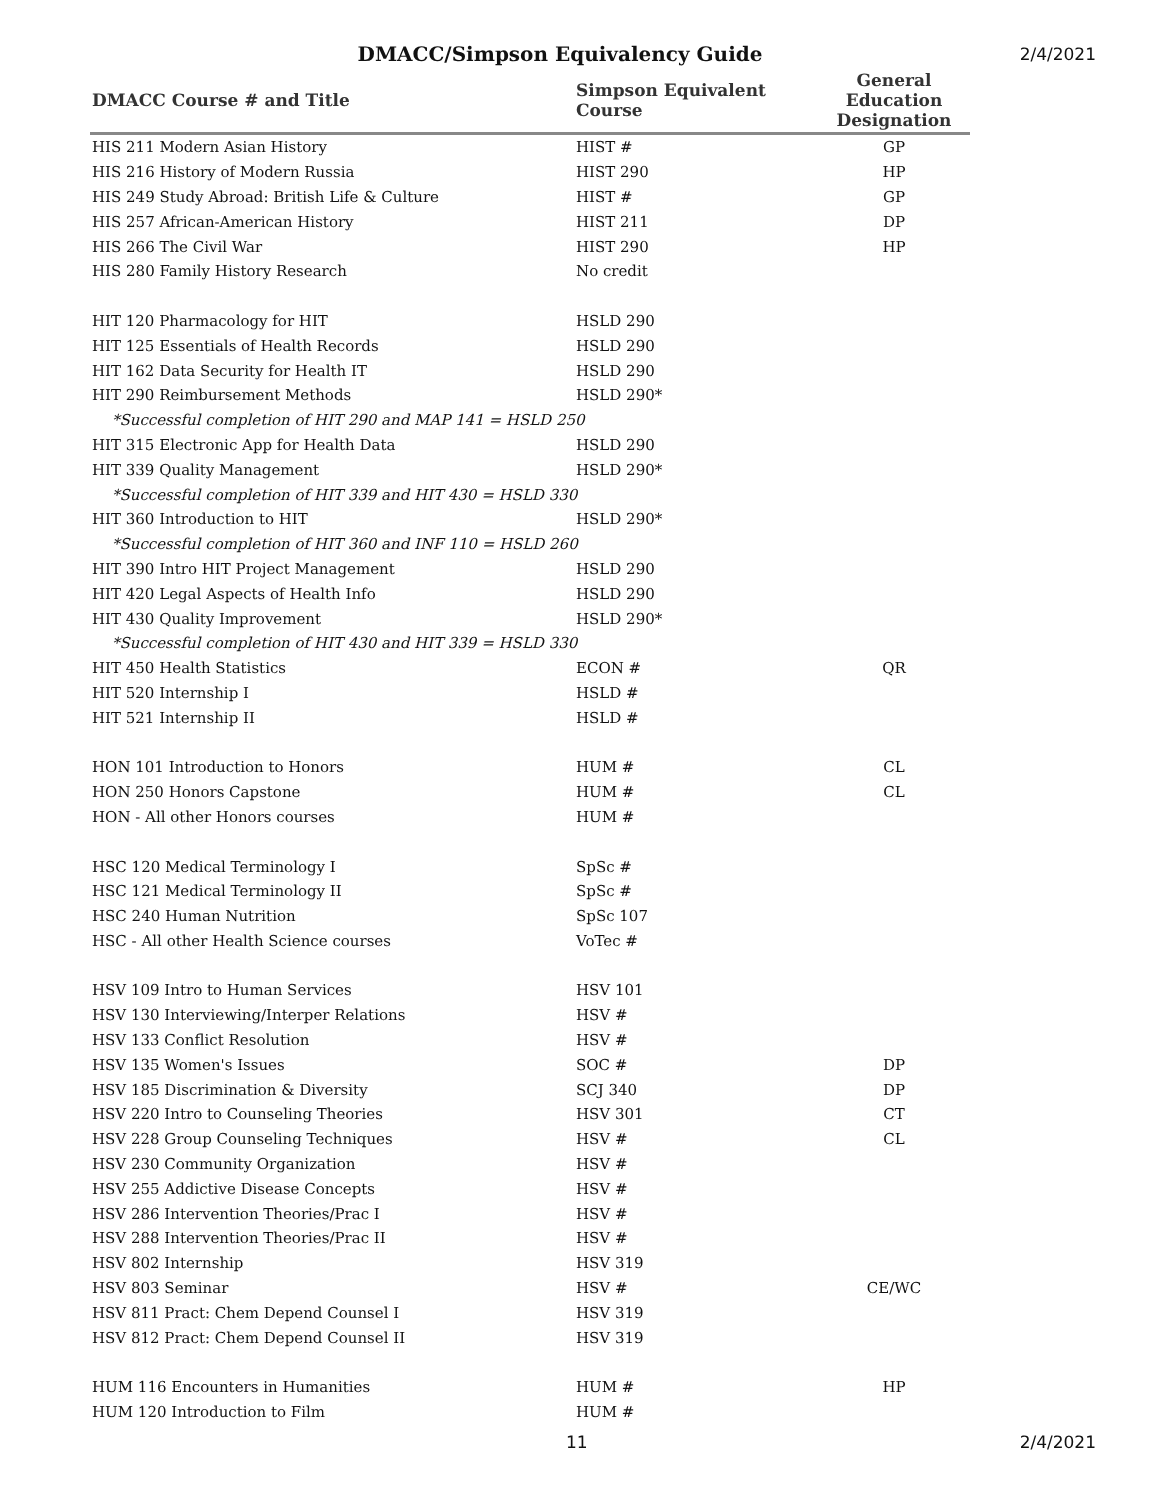DMACC/Simpson Equivalency Guide
2/4/2021
| DMACC Course # and Title | Simpson Equivalent Course | General Education Designation |
| --- | --- | --- |
| HIS 211 Modern Asian History | HIST # | GP |
| HIS 216 History of Modern Russia | HIST 290 | HP |
| HIS 249 Study Abroad: British Life & Culture | HIST # | GP |
| HIS 257 African-American History | HIST 211 | DP |
| HIS 266 The Civil War | HIST 290 | HP |
| HIS 280 Family History Research | No credit | |
| HIT 120 Pharmacology for HIT | HSLD 290 | |
| HIT 125 Essentials of Health Records | HSLD 290 | |
| HIT 162 Data Security for Health IT | HSLD 290 | |
| HIT 290 Reimbursement Methods | HSLD 290* | |
| *Successful completion of HIT 290 and MAP 141 = HSLD 250 | | |
| HIT 315 Electronic App for Health Data | HSLD 290 | |
| HIT 339 Quality Management | HSLD 290* | |
| *Successful completion of HIT 339 and HIT 430 = HSLD 330 | | |
| HIT 360 Introduction to HIT | HSLD 290* | |
| *Successful completion of HIT 360 and INF 110 = HSLD 260 | | |
| HIT 390 Intro HIT Project Management | HSLD 290 | |
| HIT 420 Legal Aspects of Health Info | HSLD 290 | |
| HIT 430 Quality Improvement | HSLD 290* | |
| *Successful completion of HIT 430 and HIT 339 = HSLD 330 | | |
| HIT 450 Health Statistics | ECON # | QR |
| HIT 520 Internship I | HSLD # | |
| HIT 521 Internship II | HSLD # | |
| HON 101 Introduction to Honors | HUM # | CL |
| HON 250 Honors Capstone | HUM # | CL |
| HON - All other Honors courses | HUM # | |
| HSC 120 Medical Terminology I | SpSc # | |
| HSC 121 Medical Terminology II | SpSc # | |
| HSC 240 Human Nutrition | SpSc 107 | |
| HSC - All other Health Science courses | VoTec # | |
| HSV 109 Intro to Human Services | HSV 101 | |
| HSV 130 Interviewing/Interper Relations | HSV # | |
| HSV 133 Conflict Resolution | HSV # | |
| HSV 135 Women's Issues | SOC # | DP |
| HSV 185 Discrimination & Diversity | SCJ 340 | DP |
| HSV 220 Intro to Counseling Theories | HSV 301 | CT |
| HSV 228 Group Counseling Techniques | HSV # | CL |
| HSV 230 Community Organization | HSV # | |
| HSV 255 Addictive Disease Concepts | HSV # | |
| HSV 286 Intervention Theories/Prac I | HSV # | |
| HSV 288 Intervention Theories/Prac II | HSV # | |
| HSV 802 Internship | HSV 319 | |
| HSV 803 Seminar | HSV # | CE/WC |
| HSV 811 Pract: Chem Depend Counsel I | HSV 319 | |
| HSV 812 Pract: Chem Depend Counsel II | HSV 319 | |
| HUM 116 Encounters in Humanities | HUM # | HP |
| HUM 120 Introduction to Film | HUM # | |
11 2/4/2021